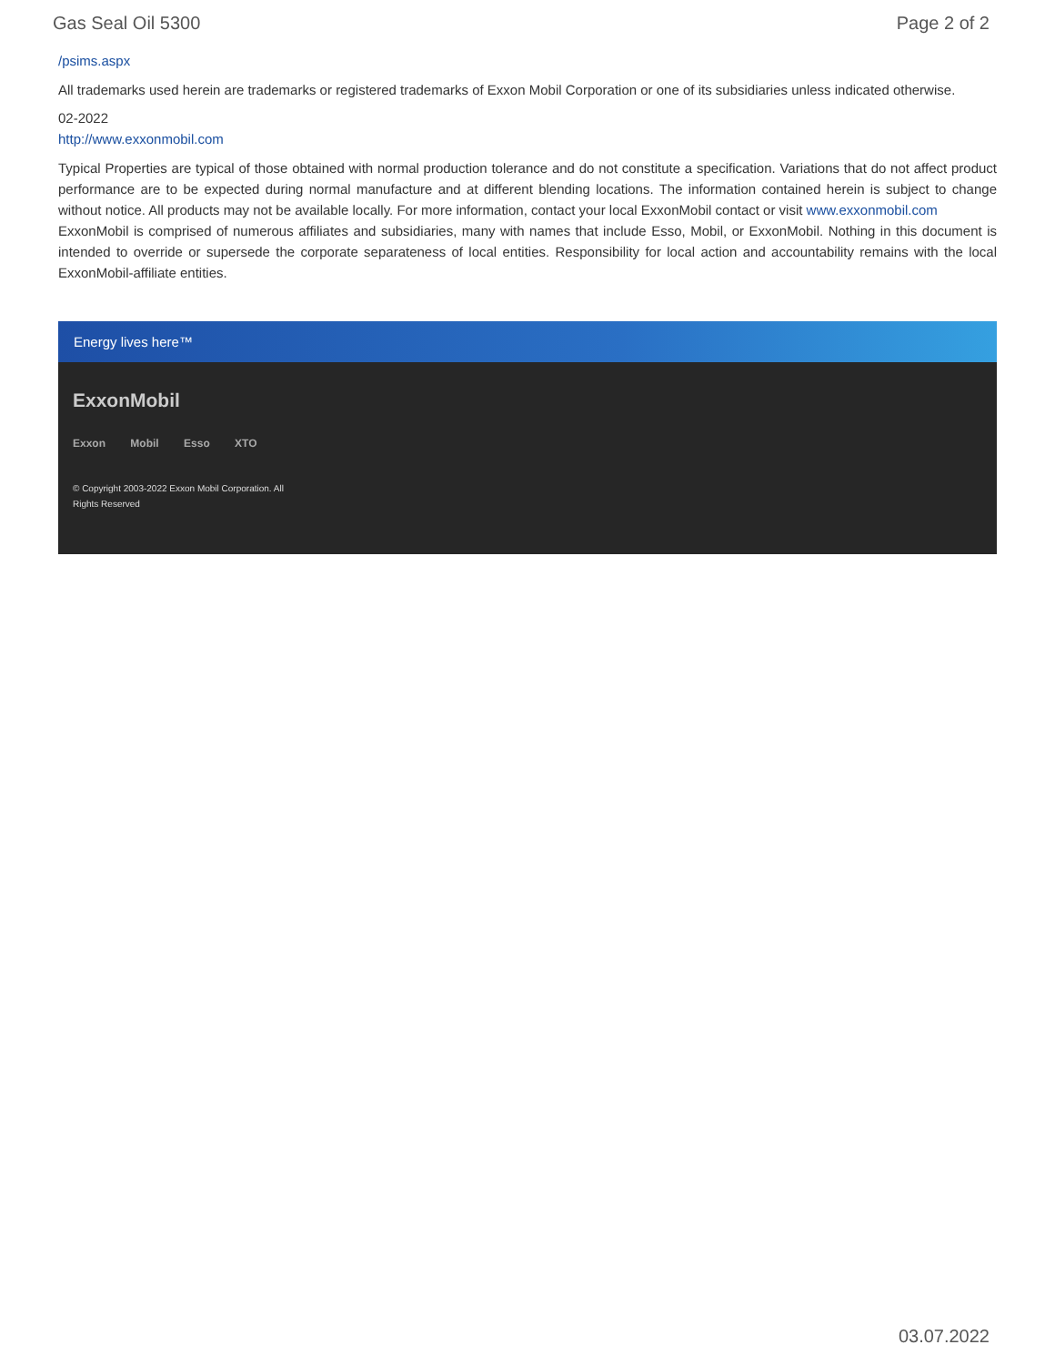Gas Seal Oil 5300 Page 2 of 2
/psims.aspx
All trademarks used herein are trademarks or registered trademarks of Exxon Mobil Corporation or one of its subsidiaries unless indicated otherwise.
02-2022
http://www.exxonmobil.com
Typical Properties are typical of those obtained with normal production tolerance and do not constitute a specification. Variations that do not affect product performance are to be expected during normal manufacture and at different blending locations. The information contained herein is subject to change without notice. All products may not be available locally. For more information, contact your local ExxonMobil contact or visit www.exxonmobil.com
ExxonMobil is comprised of numerous affiliates and subsidiaries, many with names that include Esso, Mobil, or ExxonMobil. Nothing in this document is intended to override or supersede the corporate separateness of local entities. Responsibility for local action and accountability remains with the local ExxonMobil-affiliate entities.
Energy lives here™
ExxonMobil
Exxon Mobil Esso XTO
© Copyright 2003-2022 Exxon Mobil Corporation. All Rights Reserved
03.07.2022